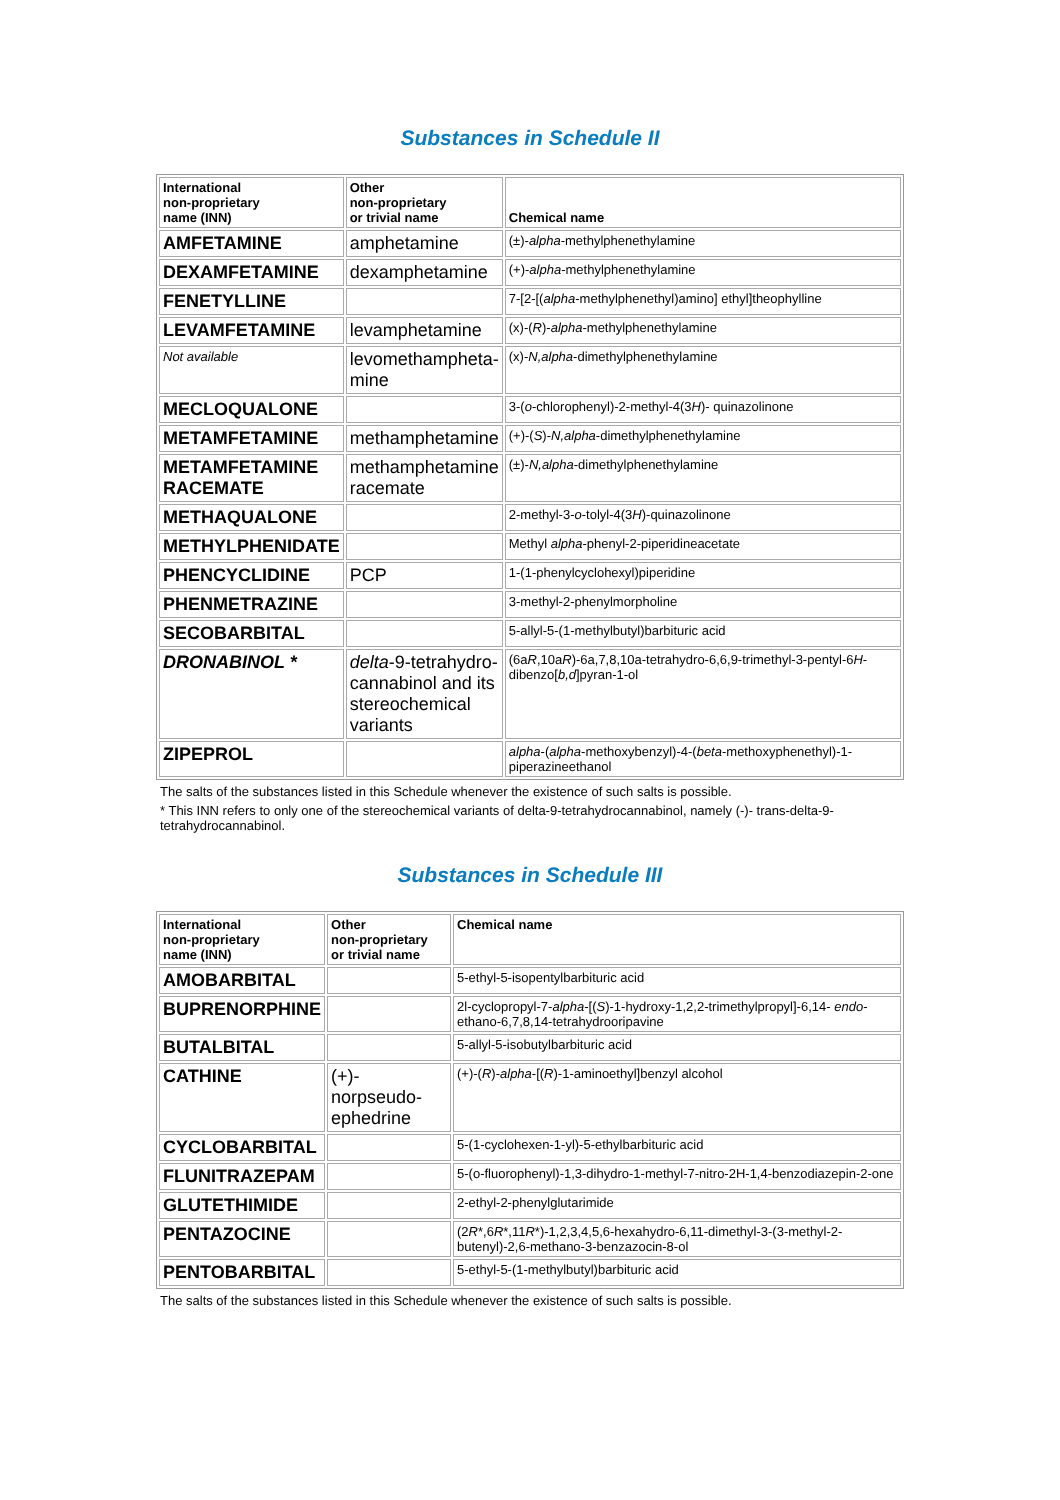Substances in Schedule II
| International non-proprietary name (INN) | Other non-proprietary or trivial name | Chemical name |
| --- | --- | --- |
| AMFETAMINE | amphetamine | (±)- alpha -methylphenethylamine |
| DEXAMFETAMINE | dexamphetamine | (+)- alpha -methylphenethylamine |
| FENETYLLINE | | 7-[2-[( alpha -methylphenethyl)amino] ethyl]theophylline |
| LEVAMFETAMINE | levamphetamine | (x)-( R )- alpha -methylphenethylamine |
| Not available | levomethampheta- mine | (x)- N,alpha -dimethylphenethylamine |
| MECLOQUALONE | | 3-( o -chlorophenyl)-2-methyl-4(3 H )- quinazolinone |
| METAMFETAMINE | methamphetamine | (+)-( S )- N,alpha -dimethylphenethylamine |
| METAMFETAMINE RACEMATE | methamphetamine racemate | (±)- N,alpha -dimethylphenethylamine |
| METHAQUALONE | | 2-methyl-3- o -tolyl-4(3 H )-quinazolinone |
| METHYLPHENIDATE | | Methyl alpha -phenyl-2-piperidineacetate |
| PHENCYCLIDINE | PCP | 1-(1-phenylcyclohexyl)piperidine |
| PHENMETRAZINE | | 3-methyl-2-phenylmorpholine |
| SECOBARBITAL | | 5-allyl-5-(1-methylbutyl)barbituric acid |
| DRONABINOL * | delta -9-tetrahydro-cannabinol and its stereochemical variants | (6a R ,10a R )-6a,7,8,10a-tetrahydro-6,6,9-trimethyl-3-pentyl-6 H -dibenzo[ b,d ]pyran-1-ol |
| ZIPEPROL | | alpha -( alpha -methoxybenzyl)-4-( beta -methoxyphenethyl)-1-piperazineethanol |
The salts of the substances listed in this Schedule whenever the existence of such salts is possible.
* This INN refers to only one of the stereochemical variants of delta-9-tetrahydrocannabinol, namely (-)- trans-delta-9-tetrahydrocannabinol.
Substances in Schedule III
| International non-proprietary name (INN) | Other non-proprietary or trivial name | Chemical name |
| --- | --- | --- |
| AMOBARBITAL | | 5-ethyl-5-isopentylbarbituric acid |
| BUPRENORPHINE | | 2l-cyclopropyl-7- alpha -[( S )-1-hydroxy-1,2,2-trimethylpropyl]-6,14- endo -ethano-6,7,8,14-tetrahydrooripavine |
| BUTALBITAL | | 5-allyl-5-isobutylbarbituric acid |
| CATHINE | (+)- norpseudo- ephedrine | (+)-( R )- alpha -[( R )-1-aminoethyl]benzyl alcohol |
| CYCLOBARBITAL | | 5-(1-cyclohexen-1-yl)-5-ethylbarbituric acid |
| FLUNITRAZEPAM | | 5-(o-fluorophenyl)-1,3-dihydro-1-methyl-7-nitro-2H-1,4-benzodiazepin-2-one |
| GLUTETHIMIDE | | 2-ethyl-2-phenylglutarimide |
| PENTAZOCINE | | (2 R *,6 R *,11 R *)-1,2,3,4,5,6-hexahydro-6,11-dimethyl-3-(3-methyl-2-butenyl)-2,6-methano-3-benzazocin-8-ol |
| PENTOBARBITAL | | 5-ethyl-5-(1-methylbutyl)barbituric acid |
The salts of the substances listed in this Schedule whenever the existence of such salts is possible.